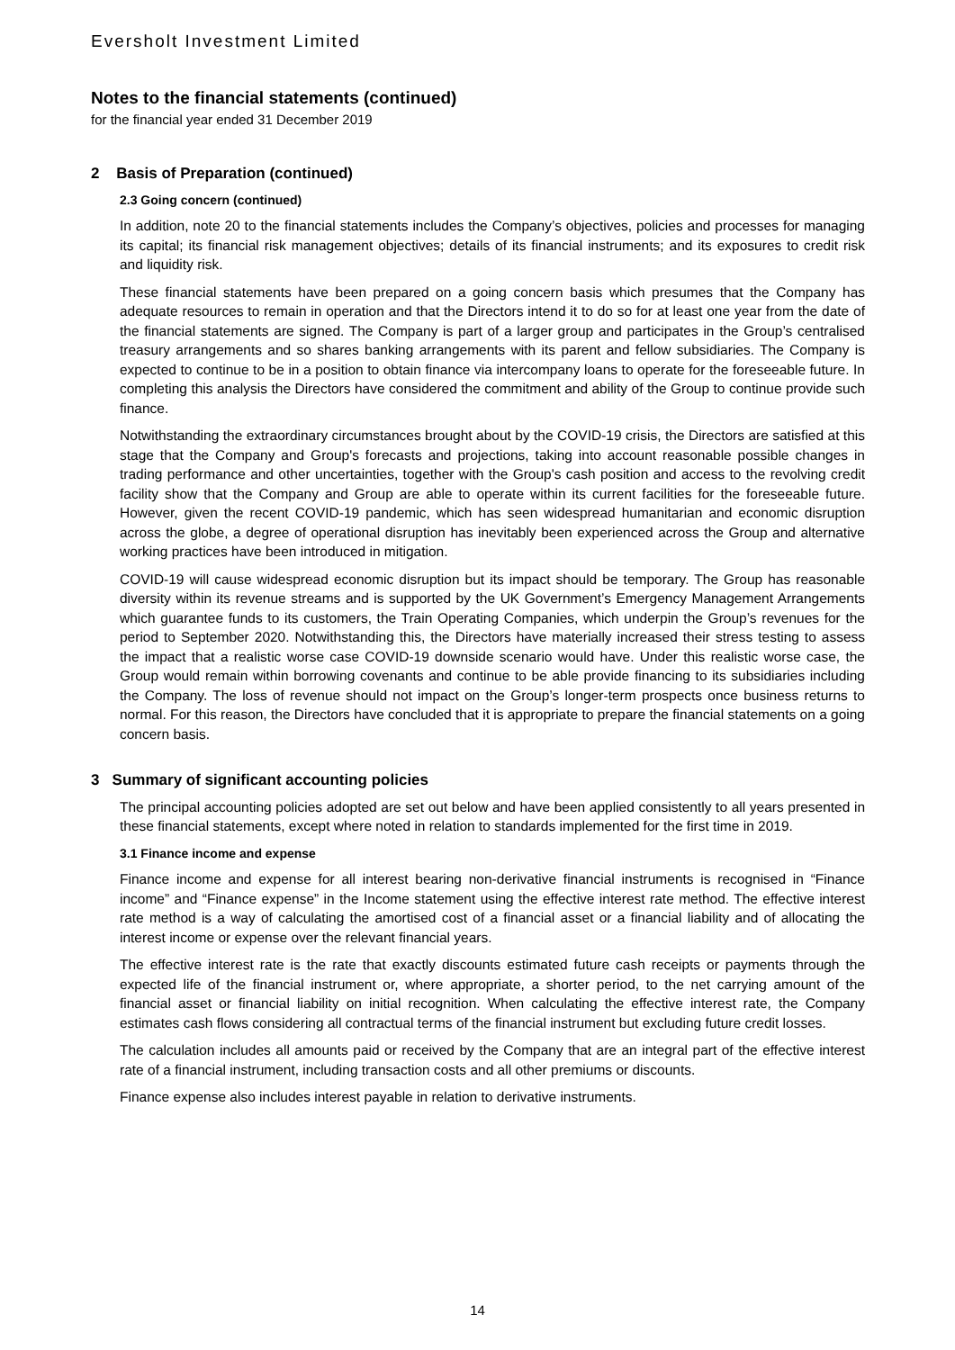Eversholt Investment Limited
Notes to the financial statements (continued)
for the financial year ended 31 December 2019
2 Basis of Preparation (continued)
2.3 Going concern (continued)
In addition, note 20 to the financial statements includes the Company’s objectives, policies and processes for managing its capital; its financial risk management objectives; details of its financial instruments; and its exposures to credit risk and liquidity risk.
These financial statements have been prepared on a going concern basis which presumes that the Company has adequate resources to remain in operation and that the Directors intend it to do so for at least one year from the date of the financial statements are signed. The Company is part of a larger group and participates in the Group’s centralised treasury arrangements and so shares banking arrangements with its parent and fellow subsidiaries. The Company is expected to continue to be in a position to obtain finance via intercompany loans to operate for the foreseeable future. In completing this analysis the Directors have considered the commitment and ability of the Group to continue provide such finance.
Notwithstanding the extraordinary circumstances brought about by the COVID-19 crisis, the Directors are satisfied at this stage that the Company and Group's forecasts and projections, taking into account reasonable possible changes in trading performance and other uncertainties, together with the Group's cash position and access to the revolving credit facility show that the Company and Group are able to operate within its current facilities for the foreseeable future. However, given the recent COVID-19 pandemic, which has seen widespread humanitarian and economic disruption across the globe, a degree of operational disruption has inevitably been experienced across the Group and alternative working practices have been introduced in mitigation.
COVID-19 will cause widespread economic disruption but its impact should be temporary. The Group has reasonable diversity within its revenue streams and is supported by the UK Government’s Emergency Management Arrangements which guarantee funds to its customers, the Train Operating Companies, which underpin the Group’s revenues for the period to September 2020. Notwithstanding this, the Directors have materially increased their stress testing to assess the impact that a realistic worse case COVID-19 downside scenario would have. Under this realistic worse case, the Group would remain within borrowing covenants and continue to be able provide financing to its subsidiaries including the Company. The loss of revenue should not impact on the Group’s longer-term prospects once business returns to normal. For this reason, the Directors have concluded that it is appropriate to prepare the financial statements on a going concern basis.
3 Summary of significant accounting policies
The principal accounting policies adopted are set out below and have been applied consistently to all years presented in these financial statements, except where noted in relation to standards implemented for the first time in 2019.
3.1 Finance income and expense
Finance income and expense for all interest bearing non-derivative financial instruments is recognised in “Finance income” and “Finance expense” in the Income statement using the effective interest rate method. The effective interest rate method is a way of calculating the amortised cost of a financial asset or a financial liability and of allocating the interest income or expense over the relevant financial years.
The effective interest rate is the rate that exactly discounts estimated future cash receipts or payments through the expected life of the financial instrument or, where appropriate, a shorter period, to the net carrying amount of the financial asset or financial liability on initial recognition. When calculating the effective interest rate, the Company estimates cash flows considering all contractual terms of the financial instrument but excluding future credit losses.
The calculation includes all amounts paid or received by the Company that are an integral part of the effective interest rate of a financial instrument, including transaction costs and all other premiums or discounts.
Finance expense also includes interest payable in relation to derivative instruments.
14